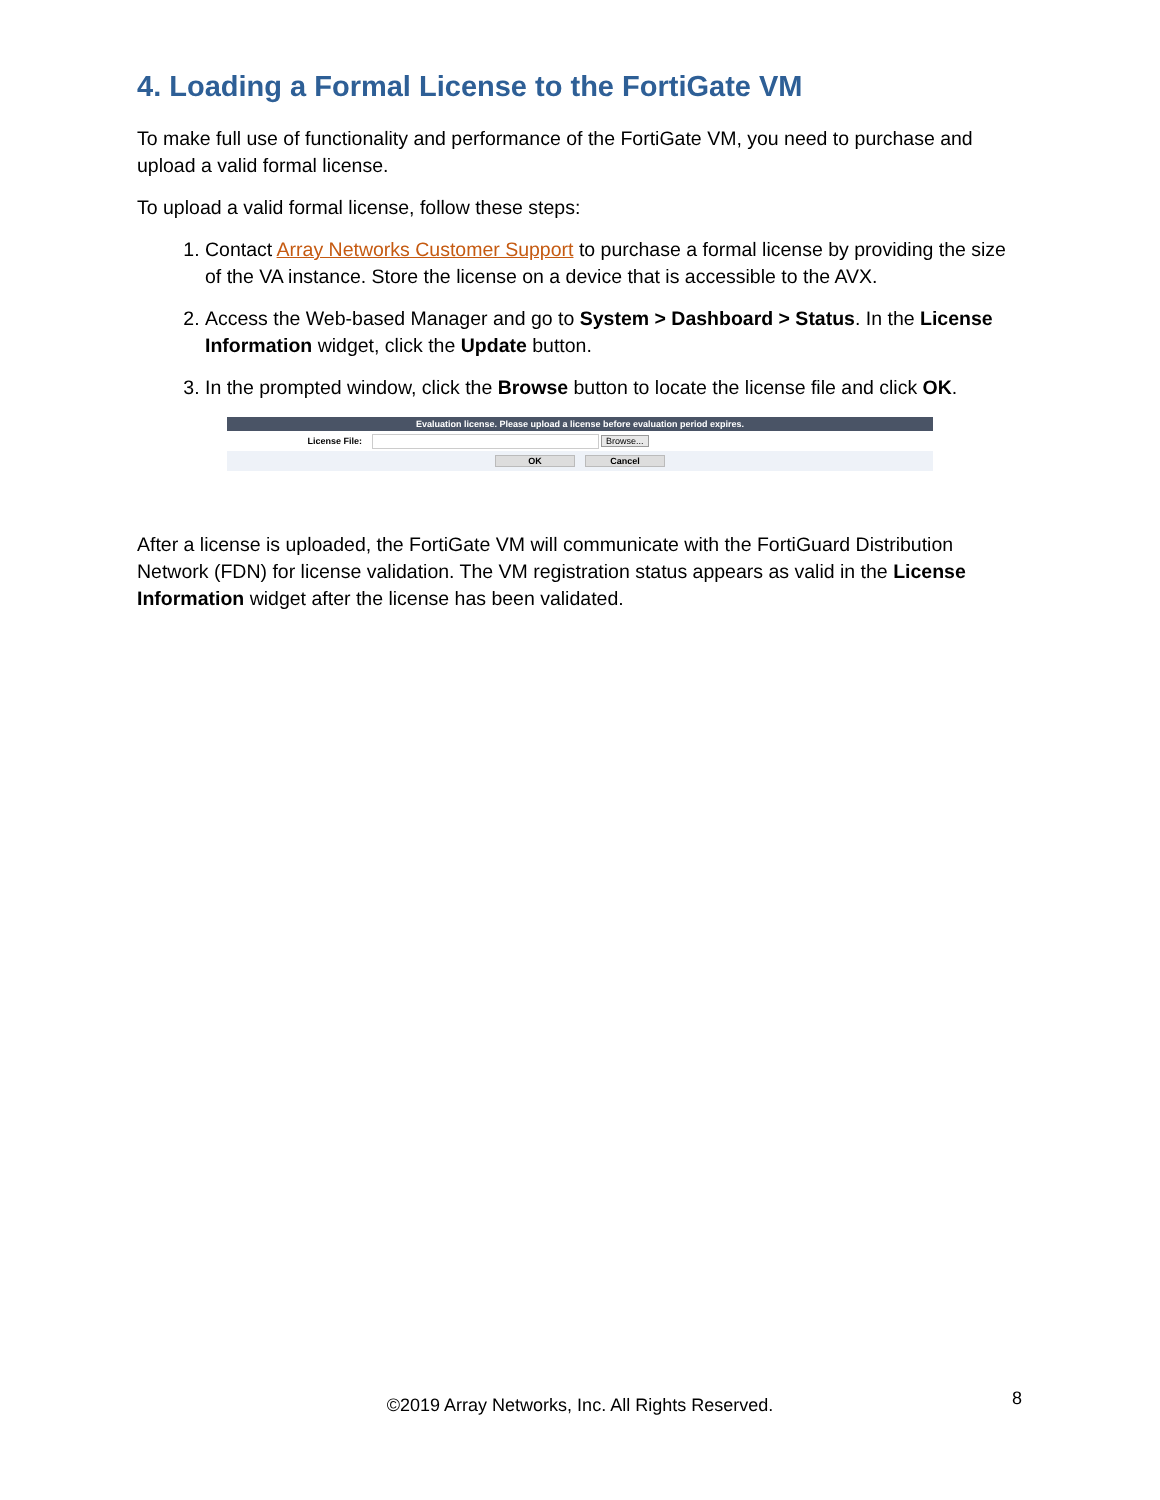4. Loading a Formal License to the FortiGate VM
To make full use of functionality and performance of the FortiGate VM, you need to purchase and upload a valid formal license.
To upload a valid formal license, follow these steps:
1. Contact Array Networks Customer Support to purchase a formal license by providing the size of the VA instance. Store the license on a device that is accessible to the AVX.
2. Access the Web-based Manager and go to System > Dashboard > Status. In the License Information widget, click the Update button.
3. In the prompted window, click the Browse button to locate the license file and click OK.
Evaluation license. Please upload a license before evaluation period expires.
License File: Browse...
OK Cancel
After a license is uploaded, the FortiGate VM will communicate with the FortiGuard Distribution Network (FDN) for license validation. The VM registration status appears as valid in the License Information widget after the license has been validated.
©2019 Array Networks, Inc. All Rights Reserved. 8